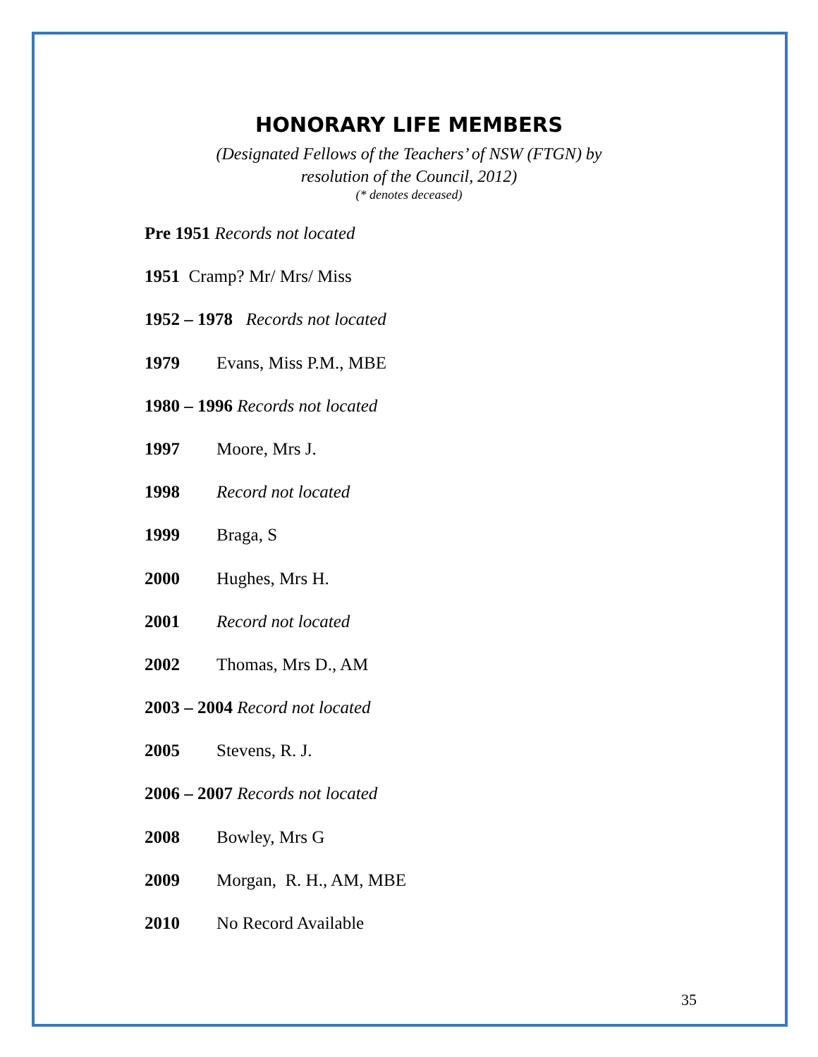HONORARY LIFE MEMBERS
(Designated Fellows of the Teachers’ of NSW (FTGN) by
resolution of the Council, 2012)
(* denotes deceased)
Pre 1951 Records not located
1951 Cramp? Mr/ Mrs/ Miss
1952 – 1978 Records not located
1979 Evans, Miss P.M., MBE
1980 – 1996 Records not located
1997 Moore, Mrs J.
1998 Record not located
1999 Braga, S
2000 Hughes, Mrs H.
2001 Record not located
2002 Thomas, Mrs D., AM
2003 – 2004 Record not located
2005 Stevens, R. J.
2006 – 2007 Records not located
2008 Bowley, Mrs G
2009 Morgan, R. H., AM, MBE
2010 No Record Available
35